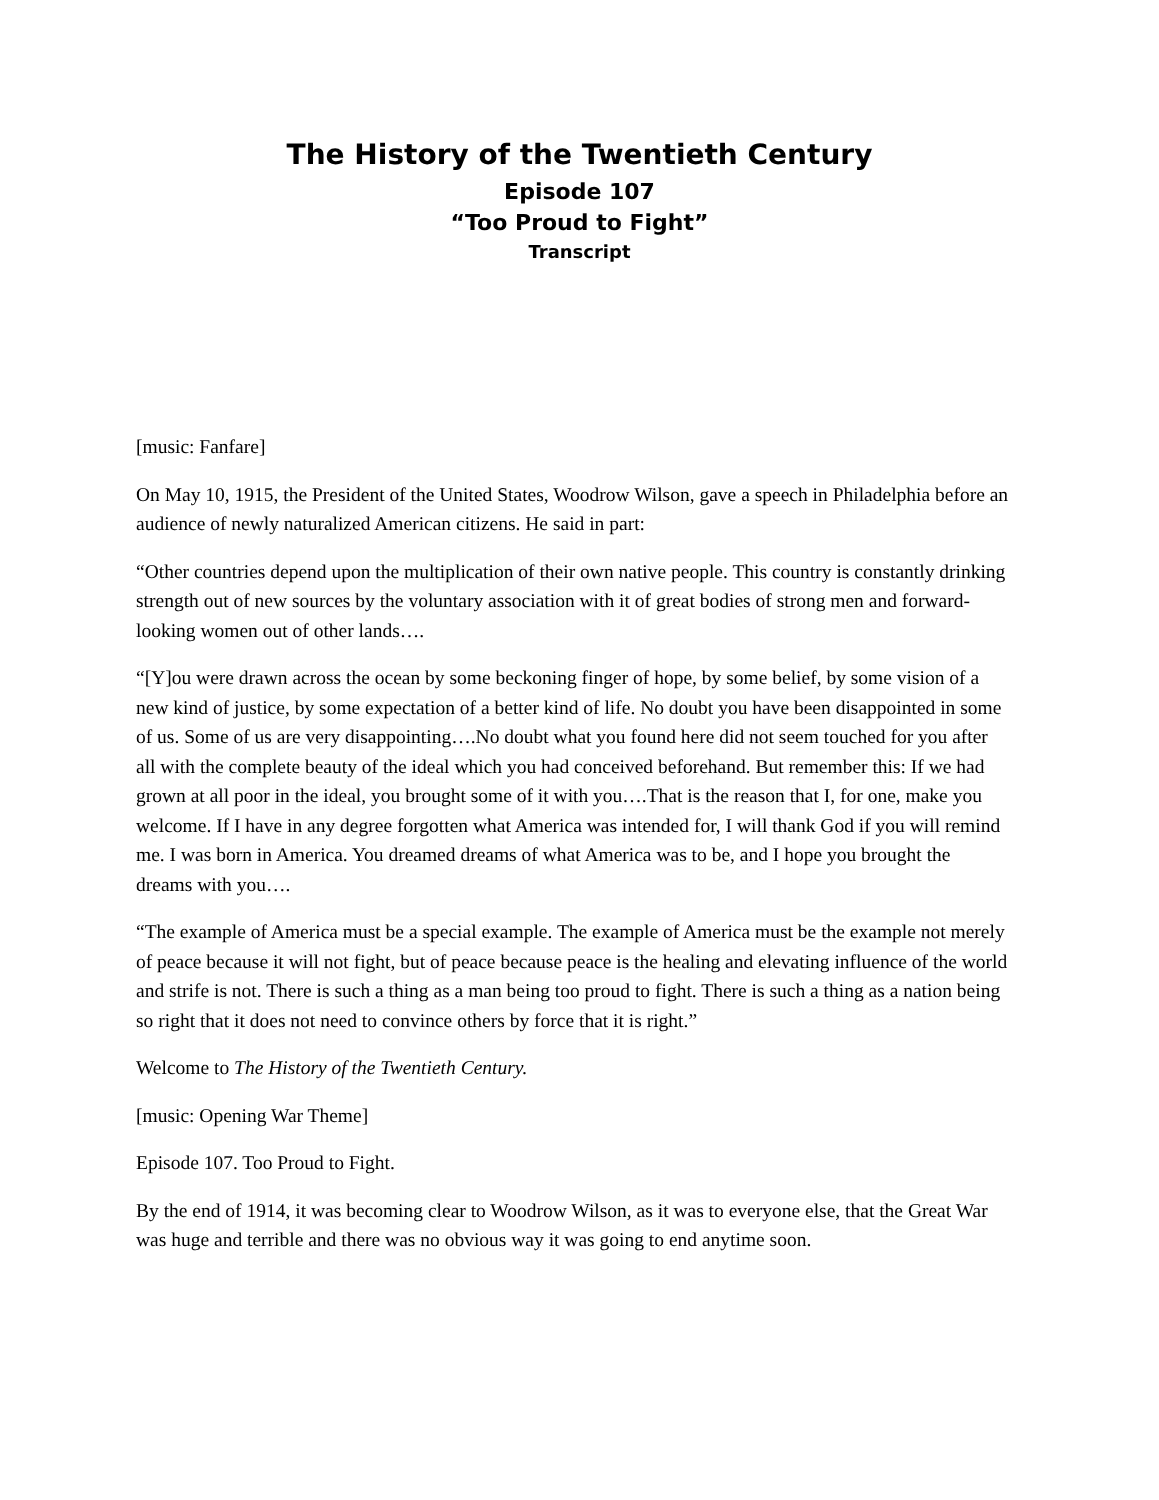The History of the Twentieth Century
Episode 107
“Too Proud to Fight”
Transcript
[music: Fanfare]
On May 10, 1915, the President of the United States, Woodrow Wilson, gave a speech in Philadelphia before an audience of newly naturalized American citizens. He said in part:
“Other countries depend upon the multiplication of their own native people. This country is constantly drinking strength out of new sources by the voluntary association with it of great bodies of strong men and forward-looking women out of other lands….
“[Y]ou were drawn across the ocean by some beckoning finger of hope, by some belief, by some vision of a new kind of justice, by some expectation of a better kind of life. No doubt you have been disappointed in some of us. Some of us are very disappointing….No doubt what you found here did not seem touched for you after all with the complete beauty of the ideal which you had conceived beforehand. But remember this: If we had grown at all poor in the ideal, you brought some of it with you….That is the reason that I, for one, make you welcome. If I have in any degree forgotten what America was intended for, I will thank God if you will remind me. I was born in America. You dreamed dreams of what America was to be, and I hope you brought the dreams with you….
“The example of America must be a special example. The example of America must be the example not merely of peace because it will not fight, but of peace because peace is the healing and elevating influence of the world and strife is not. There is such a thing as a man being too proud to fight. There is such a thing as a nation being so right that it does not need to convince others by force that it is right.”
Welcome to The History of the Twentieth Century.
[music: Opening War Theme]
Episode 107. Too Proud to Fight.
By the end of 1914, it was becoming clear to Woodrow Wilson, as it was to everyone else, that the Great War was huge and terrible and there was no obvious way it was going to end anytime soon.